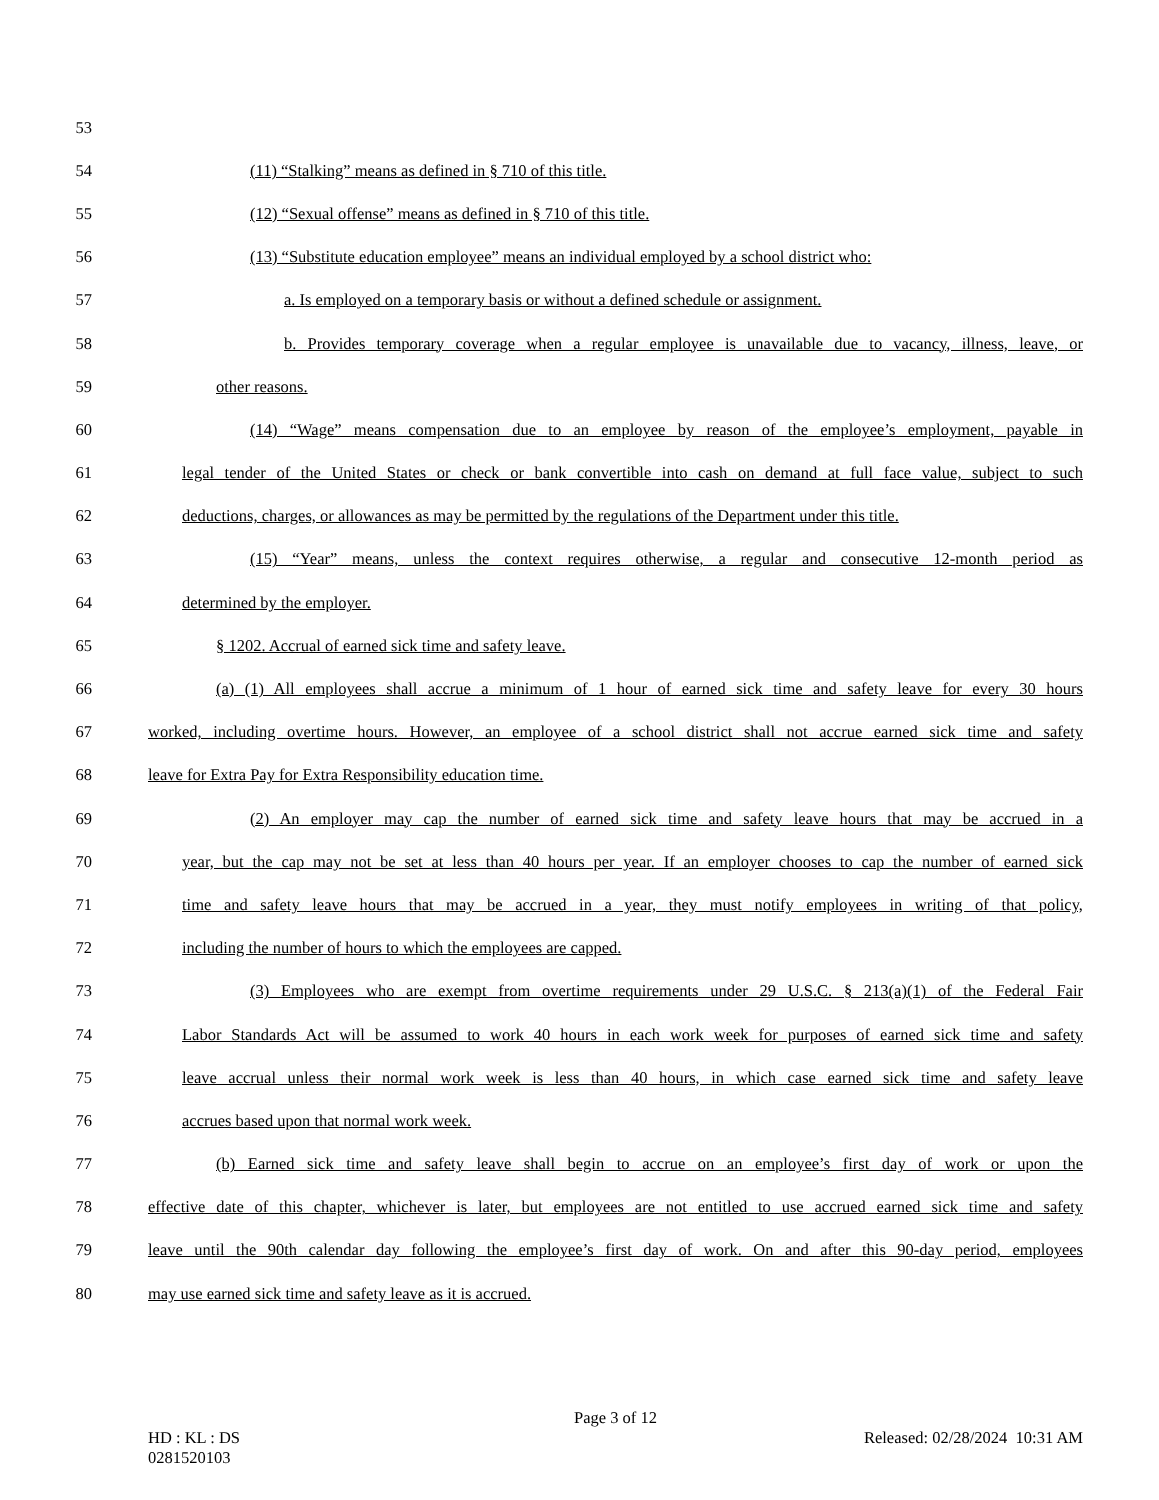53
54 (11) “Stalking” means as defined in § 710 of this title.
55 (12) “Sexual offense” means as defined in § 710 of this title.
56 (13) “Substitute education employee” means an individual employed by a school district who:
57 a. Is employed on a temporary basis or without a defined schedule or assignment.
58 b. Provides temporary coverage when a regular employee is unavailable due to vacancy, illness, leave, or
59 other reasons.
60 (14) “Wage” means compensation due to an employee by reason of the employee’s employment, payable in
61 legal tender of the United States or check or bank convertible into cash on demand at full face value, subject to such
62 deductions, charges, or allowances as may be permitted by the regulations of the Department under this title.
63 (15) “Year” means, unless the context requires otherwise, a regular and consecutive 12-month period as
64 determined by the employer.
65 § 1202. Accrual of earned sick time and safety leave.
66 (a) (1) All employees shall accrue a minimum of 1 hour of earned sick time and safety leave for every 30 hours
67 worked, including overtime hours. However, an employee of a school district shall not accrue earned sick time and safety
68 leave for Extra Pay for Extra Responsibility education time.
69 (2) An employer may cap the number of earned sick time and safety leave hours that may be accrued in a
70 year, but the cap may not be set at less than 40 hours per year. If an employer chooses to cap the number of earned sick
71 time and safety leave hours that may be accrued in a year, they must notify employees in writing of that policy,
72 including the number of hours to which the employees are capped.
73 (3) Employees who are exempt from overtime requirements under 29 U.S.C. § 213(a)(1) of the Federal Fair
74 Labor Standards Act will be assumed to work 40 hours in each work week for purposes of earned sick time and safety
75 leave accrual unless their normal work week is less than 40 hours, in which case earned sick time and safety leave
76 accrues based upon that normal work week.
77 (b) Earned sick time and safety leave shall begin to accrue on an employee’s first day of work or upon the
78 effective date of this chapter, whichever is later, but employees are not entitled to use accrued earned sick time and safety
79 leave until the 90th calendar day following the employee’s first day of work. On and after this 90-day period, employees
80 may use earned sick time and safety leave as it is accrued.
Page 3 of 12
HD : KL : DS Released: 02/28/2024 10:31 AM
0281520103